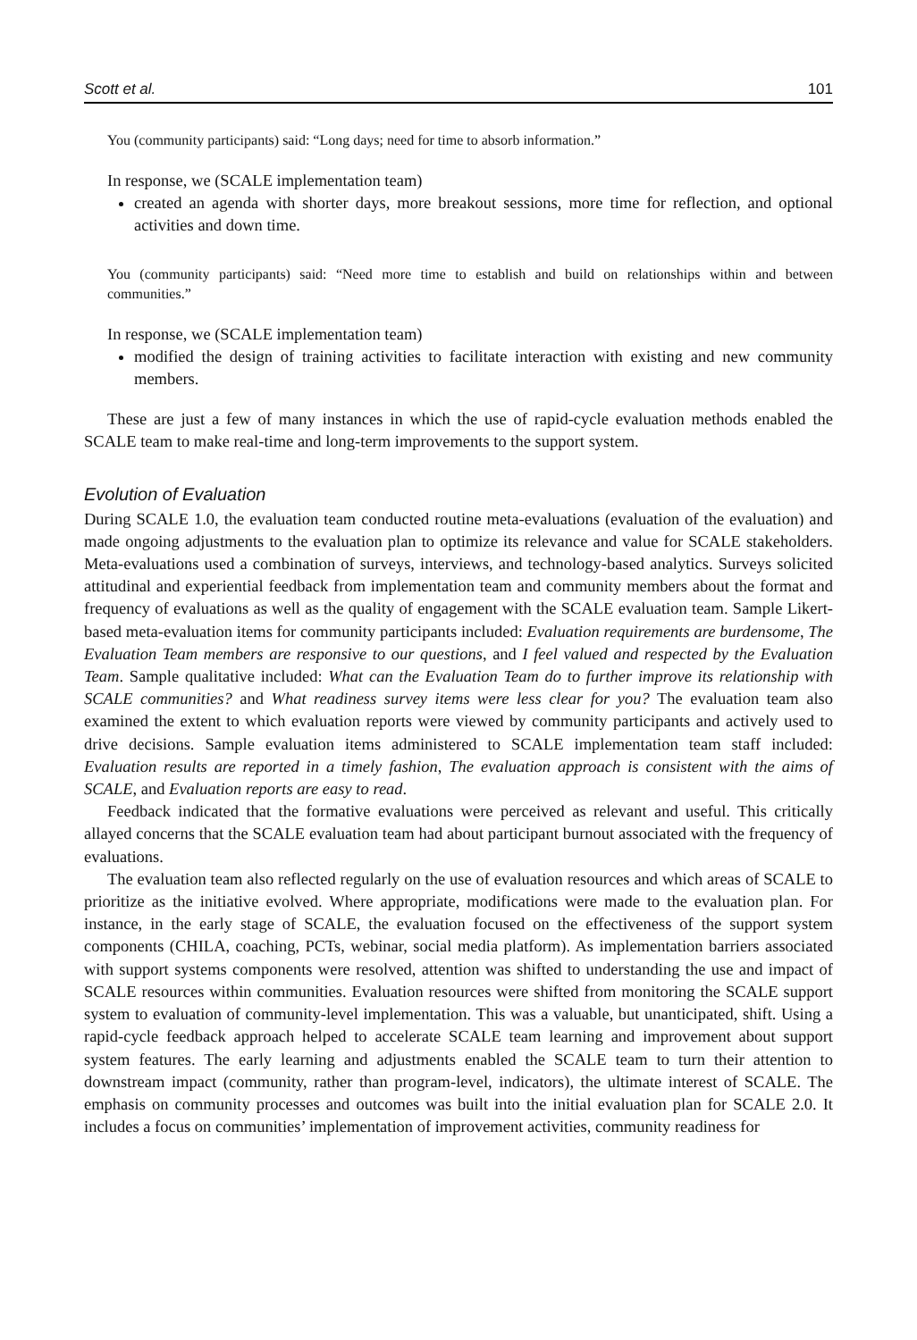Scott et al. 101
You (community participants) said: “Long days; need for time to absorb information.”
In response, we (SCALE implementation team)
created an agenda with shorter days, more breakout sessions, more time for reflection, and optional activities and down time.
You (community participants) said: “Need more time to establish and build on relationships within and between communities.”
In response, we (SCALE implementation team)
modified the design of training activities to facilitate interaction with existing and new community members.
These are just a few of many instances in which the use of rapid-cycle evaluation methods enabled the SCALE team to make real-time and long-term improvements to the support system.
Evolution of Evaluation
During SCALE 1.0, the evaluation team conducted routine meta-evaluations (evaluation of the evaluation) and made ongoing adjustments to the evaluation plan to optimize its relevance and value for SCALE stakeholders. Meta-evaluations used a combination of surveys, interviews, and technology-based analytics. Surveys solicited attitudinal and experiential feedback from implementation team and community members about the format and frequency of evaluations as well as the quality of engagement with the SCALE evaluation team. Sample Likert-based meta-evaluation items for community participants included: Evaluation requirements are burdensome, The Evaluation Team members are responsive to our questions, and I feel valued and respected by the Evaluation Team. Sample qualitative included: What can the Evaluation Team do to further improve its relationship with SCALE communities? and What readiness survey items were less clear for you? The evaluation team also examined the extent to which evaluation reports were viewed by community participants and actively used to drive decisions. Sample evaluation items administered to SCALE implementation team staff included: Evaluation results are reported in a timely fashion, The evaluation approach is consistent with the aims of SCALE, and Evaluation reports are easy to read.
Feedback indicated that the formative evaluations were perceived as relevant and useful. This critically allayed concerns that the SCALE evaluation team had about participant burnout associated with the frequency of evaluations.
The evaluation team also reflected regularly on the use of evaluation resources and which areas of SCALE to prioritize as the initiative evolved. Where appropriate, modifications were made to the evaluation plan. For instance, in the early stage of SCALE, the evaluation focused on the effectiveness of the support system components (CHILA, coaching, PCTs, webinar, social media platform). As implementation barriers associated with support systems components were resolved, attention was shifted to understanding the use and impact of SCALE resources within communities. Evaluation resources were shifted from monitoring the SCALE support system to evaluation of community-level implementation. This was a valuable, but unanticipated, shift. Using a rapid-cycle feedback approach helped to accelerate SCALE team learning and improvement about support system features. The early learning and adjustments enabled the SCALE team to turn their attention to downstream impact (community, rather than program-level, indicators), the ultimate interest of SCALE. The emphasis on community processes and outcomes was built into the initial evaluation plan for SCALE 2.0. It includes a focus on communities’ implementation of improvement activities, community readiness for